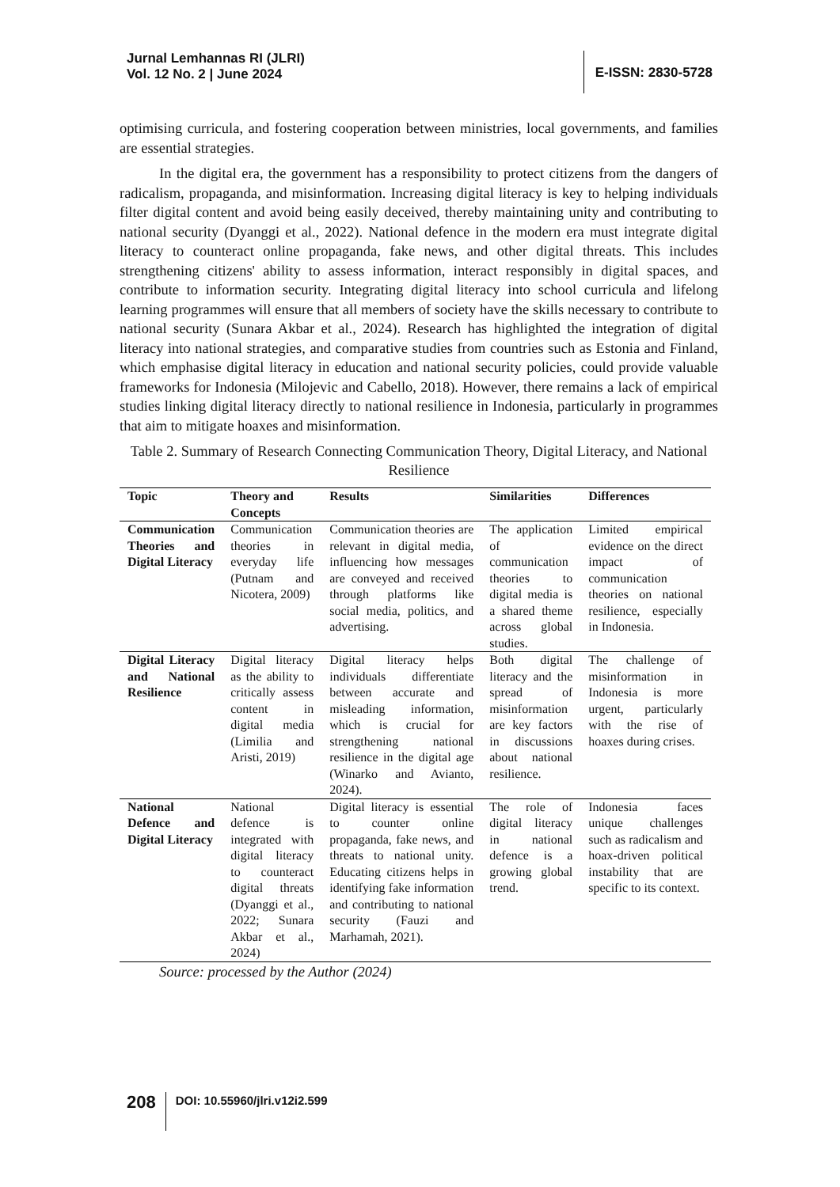Jurnal Lemhannas RI (JLRI)
Vol. 12 No. 2 | June 2024
E-ISSN: 2830-5728
optimising curricula, and fostering cooperation between ministries, local governments, and families are essential strategies.
In the digital era, the government has a responsibility to protect citizens from the dangers of radicalism, propaganda, and misinformation. Increasing digital literacy is key to helping individuals filter digital content and avoid being easily deceived, thereby maintaining unity and contributing to national security (Dyanggi et al., 2022). National defence in the modern era must integrate digital literacy to counteract online propaganda, fake news, and other digital threats. This includes strengthening citizens' ability to assess information, interact responsibly in digital spaces, and contribute to information security. Integrating digital literacy into school curricula and lifelong learning programmes will ensure that all members of society have the skills necessary to contribute to national security (Sunara Akbar et al., 2024). Research has highlighted the integration of digital literacy into national strategies, and comparative studies from countries such as Estonia and Finland, which emphasise digital literacy in education and national security policies, could provide valuable frameworks for Indonesia (Milojevic and Cabello, 2018). However, there remains a lack of empirical studies linking digital literacy directly to national resilience in Indonesia, particularly in programmes that aim to mitigate hoaxes and misinformation.
Table 2. Summary of Research Connecting Communication Theory, Digital Literacy, and National Resilience
| Topic | Theory and Concepts | Results | Similarities | Differences |
| --- | --- | --- | --- | --- |
| Communication Theories and Digital Literacy | Communication theories in everyday life (Putnam and Nicotera, 2009) | Communication theories are relevant in digital media, influencing how messages are conveyed and received through platforms like social media, politics, and advertising. | The application of communication theories to digital media is a shared theme across global studies. | Limited empirical evidence on the direct impact of communication theories on national resilience, especially in Indonesia. |
| Digital Literacy and National Resilience | Digital literacy as the ability to critically assess content in digital media (Limilia and Aristi, 2019) | Digital literacy helps individuals differentiate between accurate and misleading information, which is crucial for strengthening national resilience in the digital age (Winarko and Avianto, 2024). | Both digital literacy and the spread of misinformation are key factors in discussions about national resilience. | The challenge of misinformation in Indonesia is more urgent, particularly with the rise of hoaxes during crises. |
| National Defence and Digital Literacy | National defence is integrated with digital literacy to counteract digital threats (Dyanggi et al., 2022; Sunara Akbar et al., 2024) | Digital literacy is essential to counter online propaganda, fake news, and threats to national unity. Educating citizens helps in identifying fake information and contributing to national security (Fauzi and Marhamah, 2021). | The role of digital literacy in national defence is a growing global trend. | Indonesia faces unique challenges such as radicalism and hoax-driven political instability that are specific to its context. |
Source: processed by the Author (2024)
208
DOI: 10.55960/jlri.v12i2.599